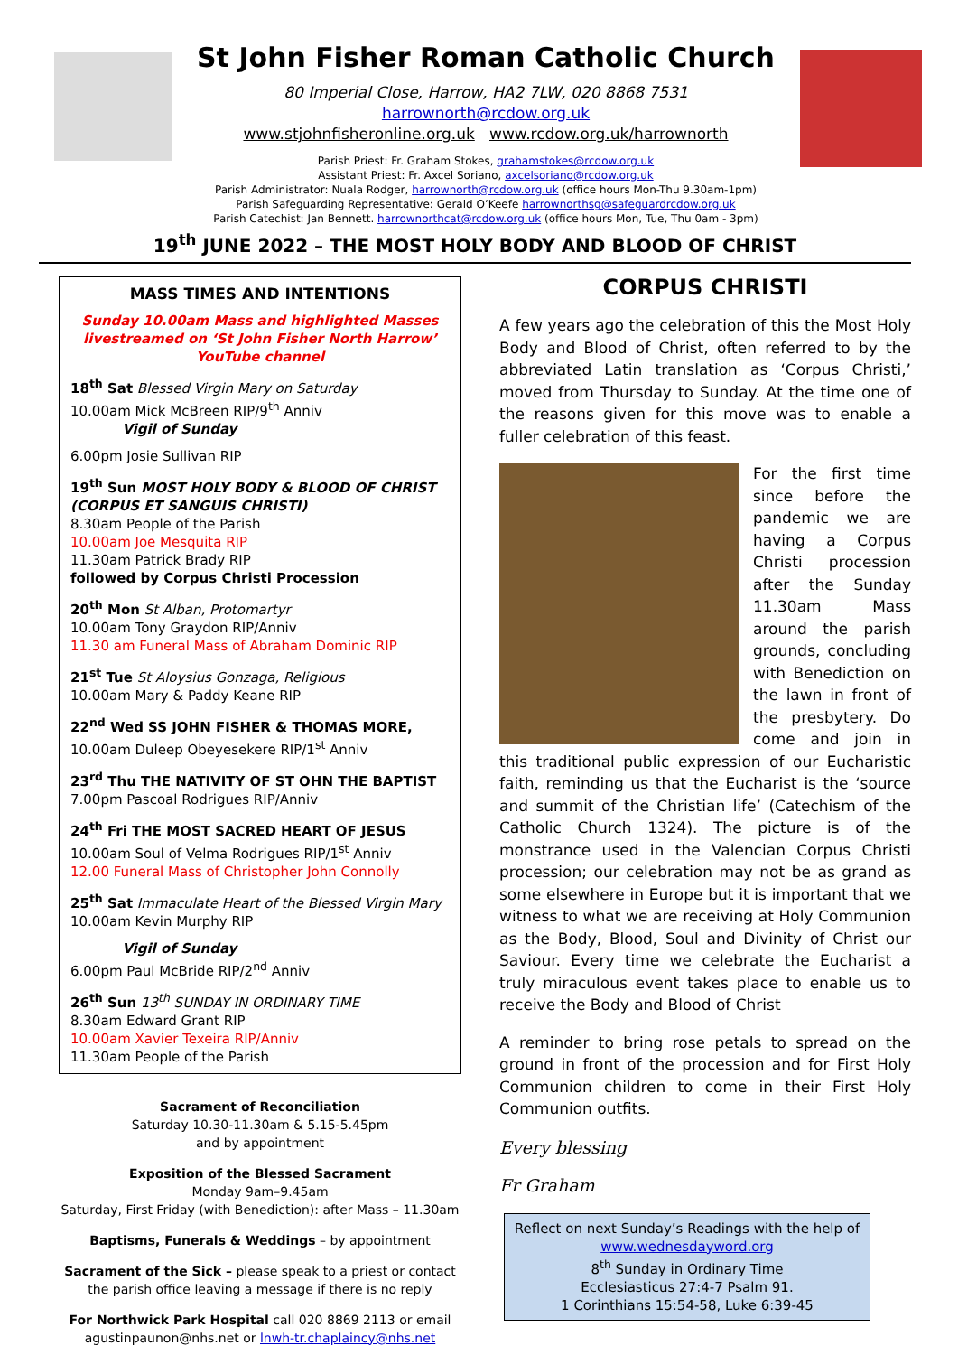St John Fisher Roman Catholic Church
80 Imperial Close, Harrow, HA2 7LW, 020 8868 7531
harrownorth@rcdow.org.uk
www.stjohnfisheronline.org.uk www.rcdow.org.uk/harrownorth
Parish Priest: Fr. Graham Stokes, grahamstokes@rcdow.org.uk
Assistant Priest: Fr. Axcel Soriano, axcelsoriano@rcdow.org.uk
Parish Administrator: Nuala Rodger, harrownorth@rcdow.org.uk (office hours Mon-Thu 9.30am-1pm)
Parish Safeguarding Representative: Gerald O’Keefe harrownorthsg@safeguardrcdow.org.uk
Parish Catechist: Jan Bennett. harrownorthcat@rcdow.org.uk (office hours Mon, Tue, Thu 0am - 3pm)
19<sup>th</sup> JUNE 2022 – THE MOST HOLY BODY AND BLOOD OF CHRIST
MASS TIMES AND INTENTIONS
Sunday 10.00am Mass and highlighted Masses livestreamed on ‘St John Fisher North Harrow’ YouTube channel
18<sup>th</sup> Sat Blessed Virgin Mary on Saturday
10.00am Mick McBreen RIP/9<sup>th</sup> Anniv
Vigil of Sunday
6.00pm Josie Sullivan RIP
19<sup>th</sup> Sun MOST HOLY BODY & BLOOD OF CHRIST (CORPUS ET SANGUIS CHRISTI)
8.30am People of the Parish
10.00am Joe Mesquita RIP
11.30am Patrick Brady RIP
followed by Corpus Christi Procession
20<sup>th</sup> Mon St Alban, Protomartyr
10.00am Tony Graydon RIP/Anniv
11.30 am Funeral Mass of Abraham Dominic RIP
21<sup>st</sup> Tue St Aloysius Gonzaga, Religious
10.00am Mary & Paddy Keane RIP
22<sup>nd</sup> Wed SS JOHN FISHER & THOMAS MORE,
10.00am Duleep Obeyesekere RIP/1<sup>st</sup> Anniv
23<sup>rd</sup> Thu THE NATIVITY OF ST OHN THE BAPTIST
7.00pm Pascoal Rodrigues RIP/Anniv
24<sup>th</sup> Fri THE MOST SACRED HEART OF JESUS
10.00am Soul of Velma Rodrigues RIP/1<sup>st</sup> Anniv
12.00 Funeral Mass of Christopher John Connolly
25<sup>th</sup> Sat Immaculate Heart of the Blessed Virgin Mary
10.00am Kevin Murphy RIP
Vigil of Sunday
6.00pm Paul McBride RIP/2<sup>nd</sup> Anniv
26<sup>th</sup> Sun 13<sup>th</sup> SUNDAY IN ORDINARY TIME
8.30am Edward Grant RIP
10.00am Xavier Texeira RIP/Anniv
11.30am People of the Parish
Sacrament of Reconciliation
Saturday 10.30-11.30am & 5.15-5.45pm
and by appointment
Exposition of the Blessed Sacrament
Monday 9am–9.45am
Saturday, First Friday (with Benediction): after Mass – 11.30am
Baptisms, Funerals & Weddings – by appointment
Sacrament of the Sick – please speak to a priest or contact the parish office leaving a message if there is no reply
For Northwick Park Hospital call 020 8869 2113 or email agustinpaunon@nhs.net or lnwh-tr.chaplaincy@nhs.net
CORPUS CHRISTI
A few years ago the celebration of this the Most Holy Body and Blood of Christ, often referred to by the abbreviated Latin translation as ‘Corpus Christi,’ moved from Thursday to Sunday. At the time one of the reasons given for this move was to enable a fuller celebration of this feast.
For the first time since before the pandemic we are having a Corpus Christi procession after the Sunday 11.30am Mass around the parish grounds, concluding with Benediction on the lawn in front of the presbytery. Do come and join in this traditional public expression of our Eucharistic faith, reminding us that the Eucharist is the ‘source and summit of the Christian life’ (Catechism of the Catholic Church 1324). The picture is of the monstrance used in the Valencian Corpus Christi procession; our celebration may not be as grand as some elsewhere in Europe but it is important that we witness to what we are receiving at Holy Communion as the Body, Blood, Soul and Divinity of Christ our Saviour. Every time we celebrate the Eucharist a truly miraculous event takes place to enable us to receive the Body and Blood of Christ
A reminder to bring rose petals to spread on the ground in front of the procession and for First Holy Communion children to come in their First Holy Communion outfits.
Every blessing
Fr Graham
Reflect on next Sunday’s Readings with the help of
www.wednesdayword.org
8<sup>th</sup> Sunday in Ordinary Time
Ecclesiasticus 27:4-7 Psalm 91.
1 Corinthians 15:54-58, Luke 6:39-45